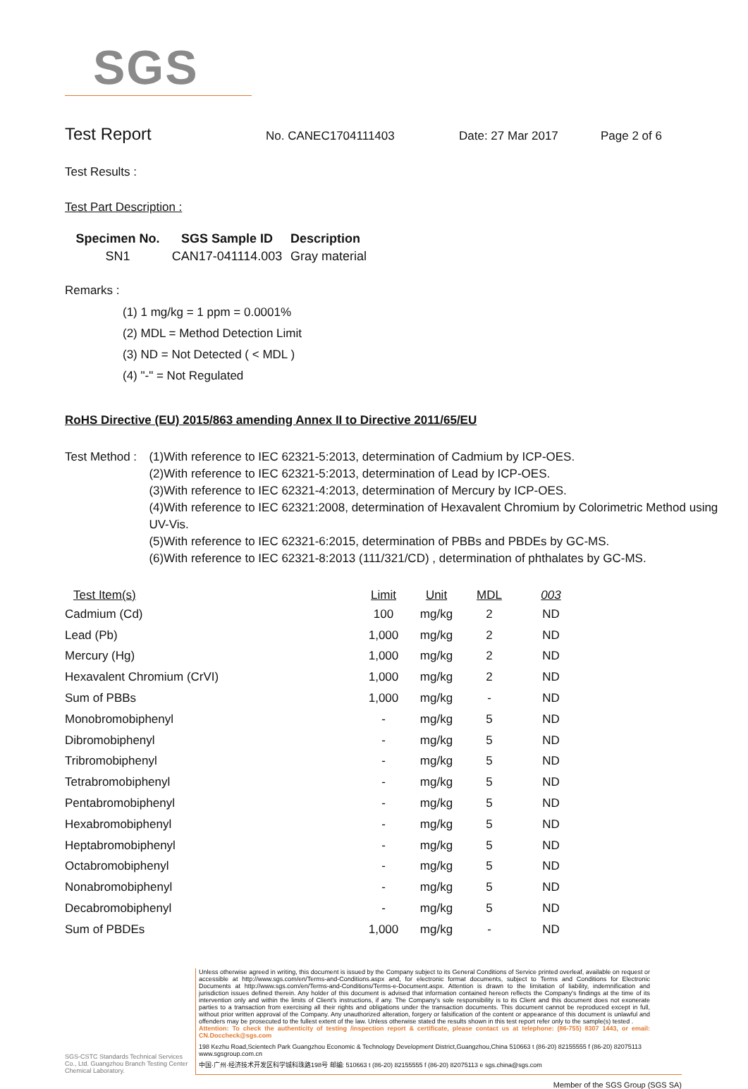SGS
Test Report
No. CANEC1704111403 Date: 27 Mar 2017 Page 2 of 6
Test Results :
Test Part Description :
| Specimen No. | SGS Sample ID | Description |
| --- | --- | --- |
| SN1 | CAN17-041114.003 | Gray material |
Remarks :
(1) 1 mg/kg = 1 ppm = 0.0001%
(2) MDL = Method Detection Limit
(3) ND = Not Detected ( < MDL )
(4) "-" = Not Regulated
RoHS Directive (EU) 2015/863 amending Annex II to Directive 2011/65/EU
Test Method :
(1)With reference to IEC 62321-5:2013, determination of Cadmium by ICP-OES.
(2)With reference to IEC 62321-5:2013, determination of Lead by ICP-OES.
(3)With reference to IEC 62321-4:2013, determination of Mercury by ICP-OES.
(4)With reference to IEC 62321:2008, determination of Hexavalent Chromium by Colorimetric Method using UV-Vis.
(5)With reference to IEC 62321-6:2015, determination of PBBs and PBDEs by GC-MS.
(6)With reference to IEC 62321-8:2013 (111/321/CD) , determination of phthalates by GC-MS.
| Test Item(s) | Limit | Unit | MDL | 003 |
| --- | --- | --- | --- | --- |
| Cadmium (Cd) | 100 | mg/kg | 2 | ND |
| Lead (Pb) | 1,000 | mg/kg | 2 | ND |
| Mercury (Hg) | 1,000 | mg/kg | 2 | ND |
| Hexavalent Chromium (CrVI) | 1,000 | mg/kg | 2 | ND |
| Sum of PBBs | 1,000 | mg/kg | - | ND |
| Monobromobiphenyl | - | mg/kg | 5 | ND |
| Dibromobiphenyl | - | mg/kg | 5 | ND |
| Tribromobiphenyl | - | mg/kg | 5 | ND |
| Tetrabromobiphenyl | - | mg/kg | 5 | ND |
| Pentabromobiphenyl | - | mg/kg | 5 | ND |
| Hexabromobiphenyl | - | mg/kg | 5 | ND |
| Heptabromobiphenyl | - | mg/kg | 5 | ND |
| Octabromobiphenyl | - | mg/kg | 5 | ND |
| Nonabromobiphenyl | - | mg/kg | 5 | ND |
| Decabromobiphenyl | - | mg/kg | 5 | ND |
| Sum of PBDEs | 1,000 | mg/kg | - | ND |
SGS-CSTC Standards Technical Services Co., Ltd. Guangzhou Branch Testing Center Chemical Laboratory.
Unless otherwise agreed in writing, this document is issued by the Company subject to its General Conditions of Service printed overleaf, available on request or accessible at http://www.sgs.com/en/Terms-and-Conditions.aspx and, for electronic format documents, subject to Terms and Conditions for Electronic Documents at http://www.sgs.com/en/Terms-and-Conditions/Terms-e-Document.aspx. Attention is drawn to the limitation of liability, indemnification and jurisdiction issues defined therein. Any holder of this document is advised that information contained hereon reflects the Company's findings at the time of its intervention only and within the limits of Client's instructions, if any. The Company's sole responsibility is to its Client and this document does not exonerate parties to a transaction from exercising all their rights and obligations under the transaction documents. This document cannot be reproduced except in full, without prior written approval of the Company. Any unauthorized alteration, forgery or falsification of the content or appearance of this document is unlawful and offenders may be prosecuted to the fullest extent of the law. Unless otherwise stated the results shown in this test report refer only to the sample(s) tested .
Attention: To check the authenticity of testing /inspection report & certificate, please contact us at telephone: (86-755) 8307 1443, or email: CN.Doccheck@sgs.com
198 Kezhu Road,Scientech Park Guangzhou Economic & Technology Development District,Guangzhou,China 510663 t (86-20) 82155555 f (86-20) 82075113 www.sgsgroup.com.cn
中国·广州·经济技术开发区科学城科珠路198号 邮编: 510663 t (86-20) 82155555 f (86-20) 82075113 e sgs.china@sgs.com
Member of the SGS Group (SGS SA)